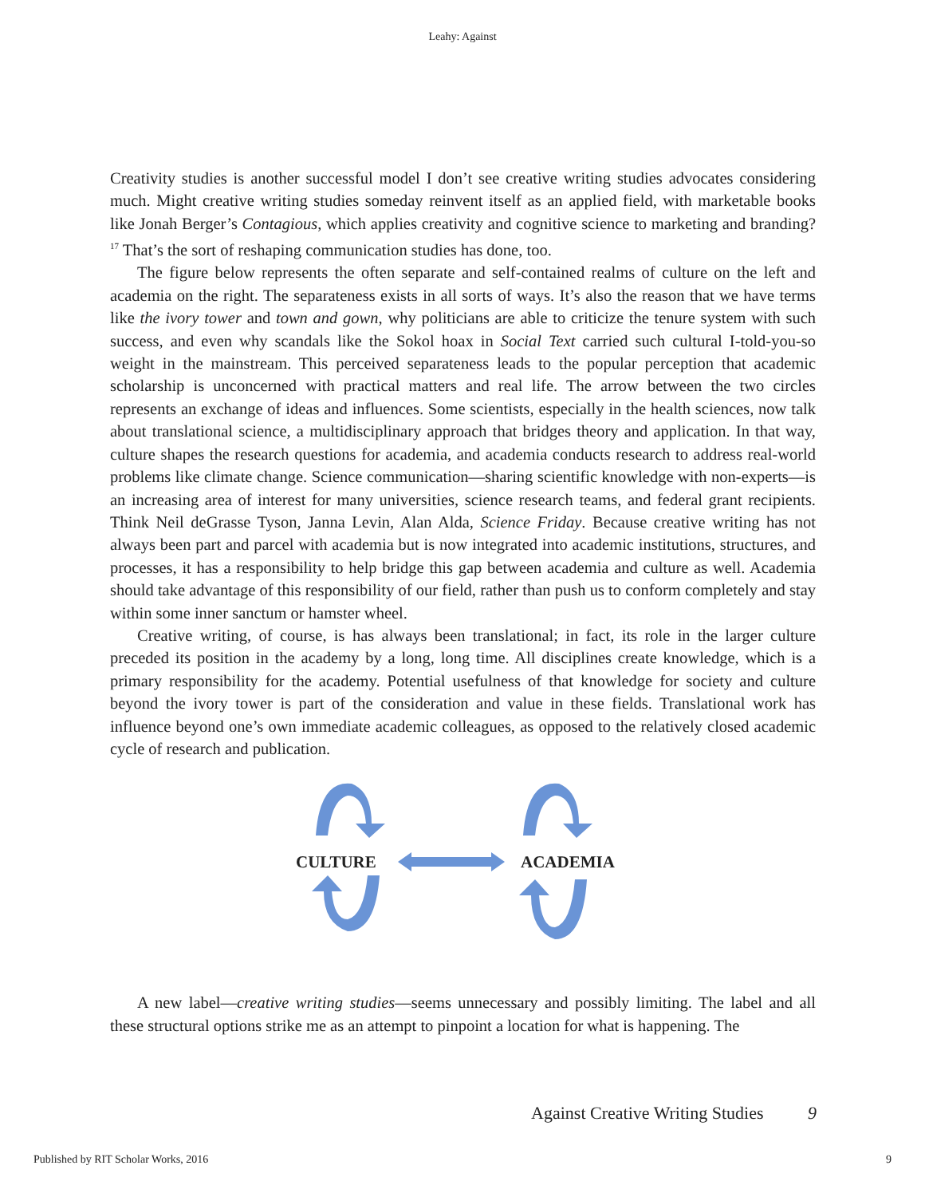Leahy: Against
Creativity studies is another successful model I don’t see creative writing studies advocates considering much. Might creative writing studies someday reinvent itself as an applied field, with marketable books like Jonah Berger’s Contagious, which applies creativity and cognitive science to marketing and branding?<sup>17</sup> That’s the sort of reshaping communication studies has done, too.
The figure below represents the often separate and self-contained realms of culture on the left and academia on the right. The separateness exists in all sorts of ways. It’s also the reason that we have terms like the ivory tower and town and gown, why politicians are able to criticize the tenure system with such success, and even why scandals like the Sokol hoax in Social Text carried such cultural I-told-you-so weight in the mainstream. This perceived separateness leads to the popular perception that academic scholarship is unconcerned with practical matters and real life. The arrow between the two circles represents an exchange of ideas and influences. Some scientists, especially in the health sciences, now talk about translational science, a multidisciplinary approach that bridges theory and application. In that way, culture shapes the research questions for academia, and academia conducts research to address real-world problems like climate change. Science communication—sharing scientific knowledge with non-experts—is an increasing area of interest for many universities, science research teams, and federal grant recipients. Think Neil deGrasse Tyson, Janna Levin, Alan Alda, Science Friday. Because creative writing has not always been part and parcel with academia but is now integrated into academic institutions, structures, and processes, it has a responsibility to help bridge this gap between academia and culture as well. Academia should take advantage of this responsibility of our field, rather than push us to conform completely and stay within some inner sanctum or hamster wheel.
Creative writing, of course, is has always been translational; in fact, its role in the larger culture preceded its position in the academy by a long, long time. All disciplines create knowledge, which is a primary responsibility for the academy. Potential usefulness of that knowledge for society and culture beyond the ivory tower is part of the consideration and value in these fields. Translational work has influence beyond one’s own immediate academic colleagues, as opposed to the relatively closed academic cycle of research and publication.
CULTURE
ACADEMIA
A new label—creative writing studies—seems unnecessary and possibly limiting. The label and all these structural options strike me as an attempt to pinpoint a location for what is happening. The
Against Creative Writing Studies 9
Published by RIT Scholar Works, 2016 9